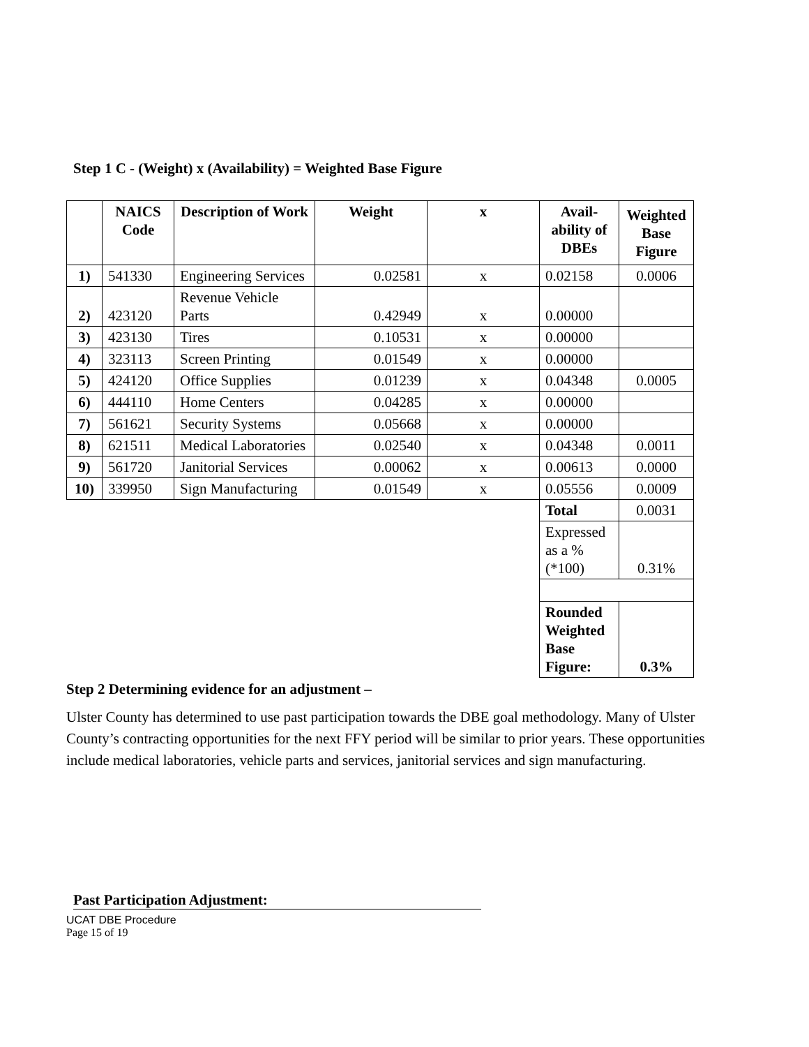Step 1 C - (Weight) x (Availability) = Weighted Base Figure
| | NAICS Code | Description of Work | Weight | x | Avail-ability of DBEs | Weighted Base Figure |
| --- | --- | --- | --- | --- | --- | --- |
| 1) | 541330 | Engineering Services | 0.02581 | x | 0.02158 | 0.0006 |
| 2) | 423120 | Revenue Vehicle Parts | 0.42949 | x | 0.00000 | |
| 3) | 423130 | Tires | 0.10531 | x | 0.00000 | |
| 4) | 323113 | Screen Printing | 0.01549 | x | 0.00000 | |
| 5) | 424120 | Office Supplies | 0.01239 | x | 0.04348 | 0.0005 |
| 6) | 444110 | Home Centers | 0.04285 | x | 0.00000 | |
| 7) | 561621 | Security Systems | 0.05668 | x | 0.00000 | |
| 8) | 621511 | Medical Laboratories | 0.02540 | x | 0.04348 | 0.0011 |
| 9) | 561720 | Janitorial Services | 0.00062 | x | 0.00613 | 0.0000 |
| 10) | 339950 | Sign Manufacturing | 0.01549 | x | 0.05556 | 0.0009 |
| | | | | | Total | 0.0031 |
| | | | | | Expressed as a % (*100) | 0.31% |
| | | | | | Rounded Weighted Base Figure: | 0.3% |
Step 2 Determining evidence for an adjustment –
Ulster County has determined to use past participation towards the DBE goal methodology. Many of Ulster County’s contracting opportunities for the next FFY period will be similar to prior years. These opportunities include medical laboratories, vehicle parts and services, janitorial services and sign manufacturing.
Past Participation Adjustment:
UCAT DBE Procedure
Page 15 of 19